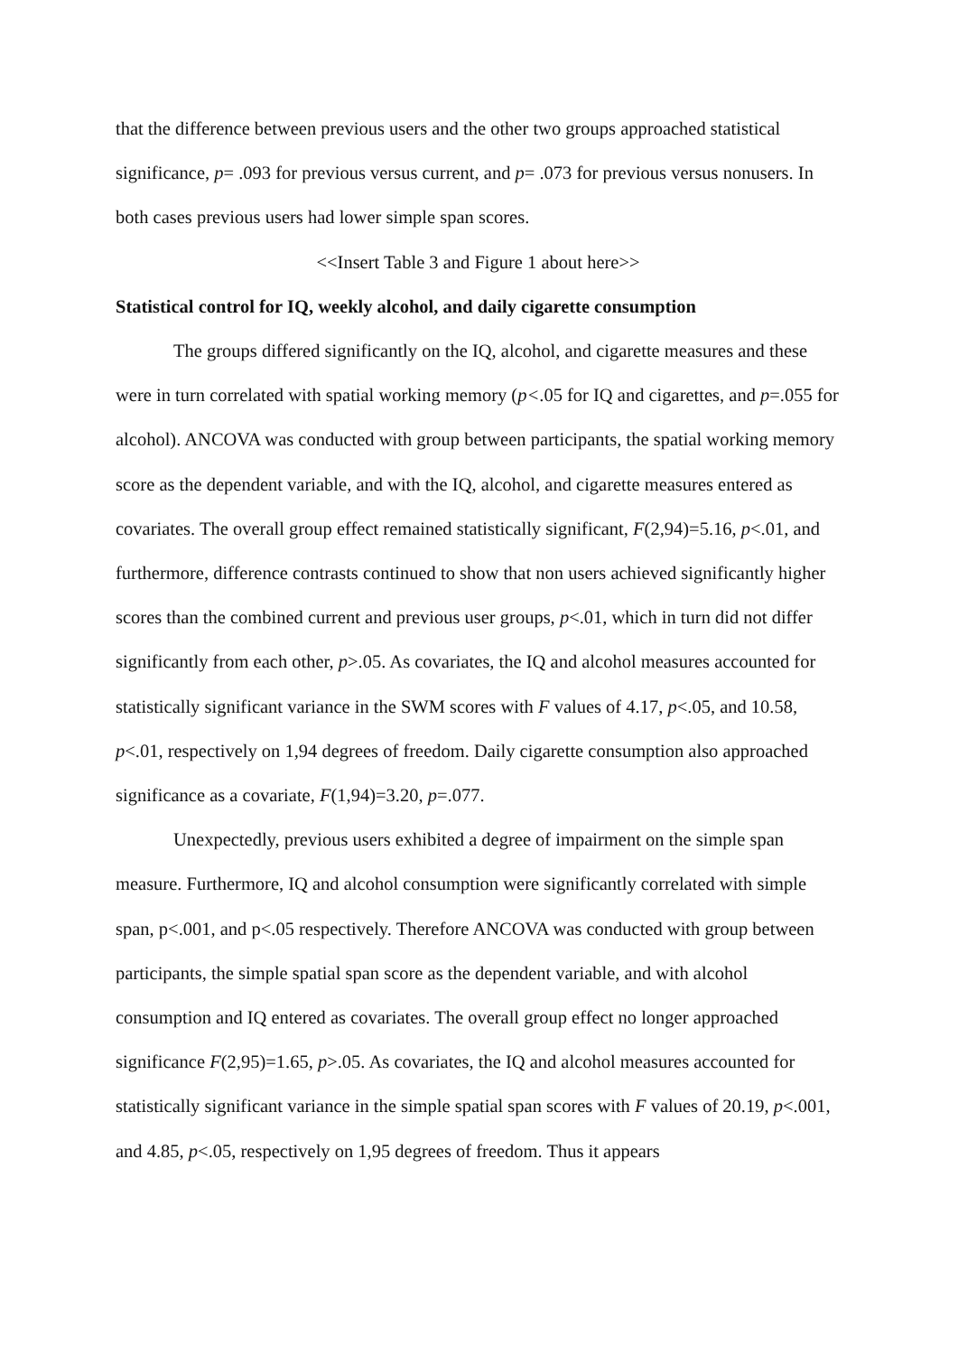that the difference between previous users and the other two groups approached statistical significance, p= .093 for previous versus current, and p= .073 for previous versus nonusers. In both cases previous users had lower simple span scores.
<<Insert Table 3 and Figure 1 about here>>
Statistical control for IQ, weekly alcohol, and daily cigarette consumption
The groups differed significantly on the IQ, alcohol, and cigarette measures and these were in turn correlated with spatial working memory (p<.05 for IQ and cigarettes, and p=.055 for alcohol). ANCOVA was conducted with group between participants, the spatial working memory score as the dependent variable, and with the IQ, alcohol, and cigarette measures entered as covariates. The overall group effect remained statistically significant, F(2,94)=5.16, p<.01, and furthermore, difference contrasts continued to show that non users achieved significantly higher scores than the combined current and previous user groups, p<.01, which in turn did not differ significantly from each other, p>.05. As covariates, the IQ and alcohol measures accounted for statistically significant variance in the SWM scores with F values of 4.17, p<.05, and 10.58, p<.01, respectively on 1,94 degrees of freedom. Daily cigarette consumption also approached significance as a covariate, F(1,94)=3.20, p=.077.
Unexpectedly, previous users exhibited a degree of impairment on the simple span measure. Furthermore, IQ and alcohol consumption were significantly correlated with simple span, p<.001, and p<.05 respectively. Therefore ANCOVA was conducted with group between participants, the simple spatial span score as the dependent variable, and with alcohol consumption and IQ entered as covariates. The overall group effect no longer approached significance F(2,95)=1.65, p>.05. As covariates, the IQ and alcohol measures accounted for statistically significant variance in the simple spatial span scores with F values of 20.19, p<.001, and 4.85, p<.05, respectively on 1,95 degrees of freedom. Thus it appears